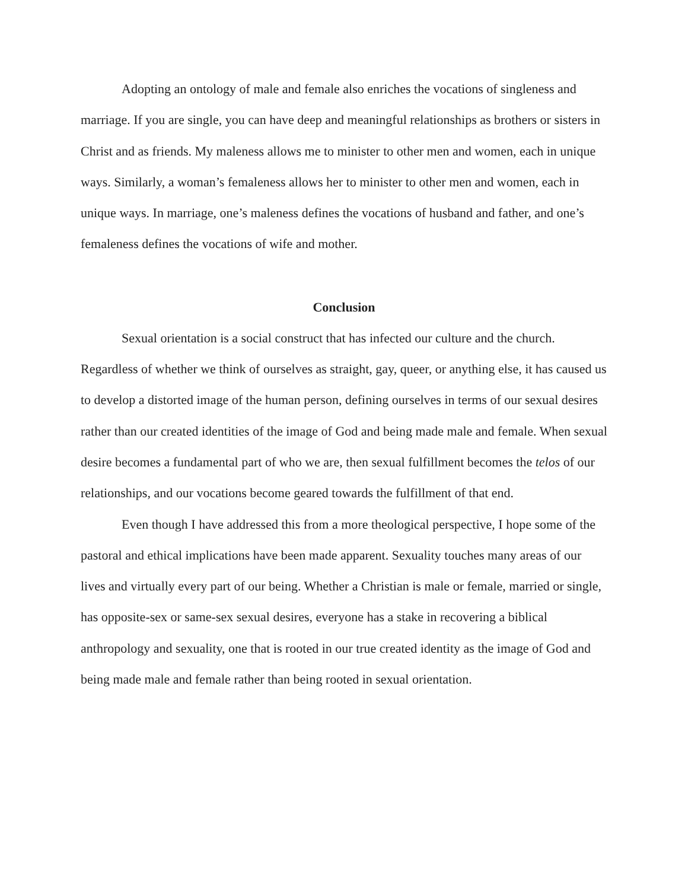Adopting an ontology of male and female also enriches the vocations of singleness and marriage. If you are single, you can have deep and meaningful relationships as brothers or sisters in Christ and as friends. My maleness allows me to minister to other men and women, each in unique ways. Similarly, a woman’s femaleness allows her to minister to other men and women, each in unique ways. In marriage, one’s maleness defines the vocations of husband and father, and one’s femaleness defines the vocations of wife and mother.
Conclusion
Sexual orientation is a social construct that has infected our culture and the church. Regardless of whether we think of ourselves as straight, gay, queer, or anything else, it has caused us to develop a distorted image of the human person, defining ourselves in terms of our sexual desires rather than our created identities of the image of God and being made male and female. When sexual desire becomes a fundamental part of who we are, then sexual fulfillment becomes the telos of our relationships, and our vocations become geared towards the fulfillment of that end.
Even though I have addressed this from a more theological perspective, I hope some of the pastoral and ethical implications have been made apparent. Sexuality touches many areas of our lives and virtually every part of our being. Whether a Christian is male or female, married or single, has opposite-sex or same-sex sexual desires, everyone has a stake in recovering a biblical anthropology and sexuality, one that is rooted in our true created identity as the image of God and being made male and female rather than being rooted in sexual orientation.